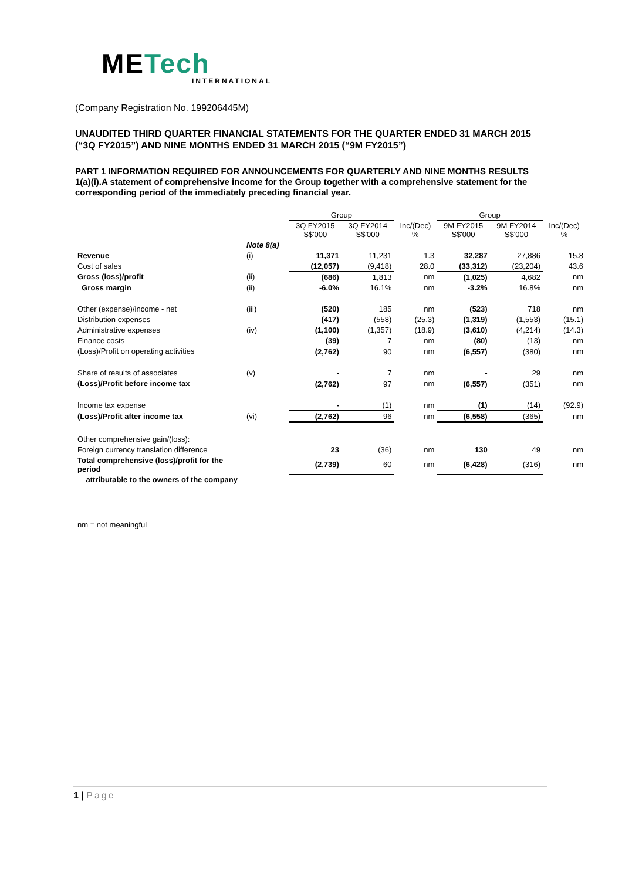METech
INTERNATIONAL
(Company Registration No. 199206445M)
UNAUDITED THIRD QUARTER FINANCIAL STATEMENTS FOR THE QUARTER ENDED 31 MARCH 2015 (“3Q FY2015”) AND NINE MONTHS ENDED 31 MARCH 2015 (“9M FY2015”)
PART 1 INFORMATION REQUIRED FOR ANNOUNCEMENTS FOR QUARTERLY AND NINE MONTHS RESULTS
1(a)(i).A statement of comprehensive income for the Group together with a comprehensive statement for the corresponding period of the immediately preceding financial year.
| | | Group | | | Group | | |
| --- | --- | --- | --- | --- | --- | --- | --- |
| | | 3Q FY2015 S$'000 | 3Q FY2014 S$'000 | Inc/(Dec) % | 9M FY2015 S$'000 | 9M FY2014 S$'000 | Inc/(Dec) % |
| | Note 8(a) | | | | | | |
| Revenue | (i) | 11,371 | 11,231 | 1.3 | 32,287 | 27,886 | 15.8 |
| Cost of sales | | (12,057) | (9,418) | 28.0 | (33,312) | (23,204) | 43.6 |
| Gross (loss)/profit | (ii) | (686) | 1,813 | nm | (1,025) | 4,682 | nm |
| Gross margin | (ii) | -6.0% | 16.1% | nm | -3.2% | 16.8% | nm |
| Other (expense)/income - net | (iii) | (520) | 185 | nm | (523) | 718 | nm |
| Distribution expenses | | (417) | (558) | (25.3) | (1,319) | (1,553) | (15.1) |
| Administrative expenses | (iv) | (1,100) | (1,357) | (18.9) | (3,610) | (4,214) | (14.3) |
| Finance costs | | (39) | 7 | nm | (80) | (13) | nm |
| (Loss)/Profit on operating activities | | (2,762) | 90 | nm | (6,557) | (380) | nm |
| Share of results of associates | (v) | - | 7 | nm | - | 29 | nm |
| (Loss)/Profit before income tax | | (2,762) | 97 | nm | (6,557) | (351) | nm |
| Income tax expense | | - | (1) | nm | (1) | (14) | (92.9) |
| (Loss)/Profit after income tax | (vi) | (2,762) | 96 | nm | (6,558) | (365) | nm |
| Other comprehensive gain/(loss): | | | | | | | |
| Foreign currency translation difference | | 23 | (36) | nm | 130 | 49 | nm |
| Total comprehensive (loss)/profit for the period | | (2,739) | 60 | nm | (6,428) | (316) | nm |
| attributable to the owners of the company | | | | | | | |
nm = not meaningful
1 | Page